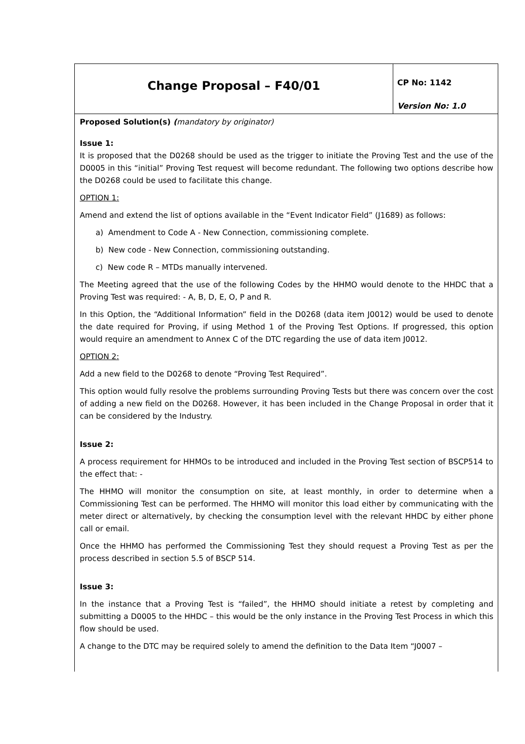| Change Proposal – F40/01 | CP No: 1142 Version No: 1.0 |
Proposed Solution(s) (mandatory by originator)
Issue 1:
It is proposed that the D0268 should be used as the trigger to initiate the Proving Test and the use of the D0005 in this “initial” Proving Test request will become redundant. The following two options describe how the D0268 could be used to facilitate this change.
OPTION 1:
Amend and extend the list of options available in the “Event Indicator Field” (J1689) as follows:
a) Amendment to Code A - New Connection, commissioning complete.
b) New code - New Connection, commissioning outstanding.
c) New code R – MTDs manually intervened.
The Meeting agreed that the use of the following Codes by the HHMO would denote to the HHDC that a Proving Test was required: - A, B, D, E, O, P and R.
In this Option, the “Additional Information” field in the D0268 (data item J0012) would be used to denote the date required for Proving, if using Method 1 of the Proving Test Options. If progressed, this option would require an amendment to Annex C of the DTC regarding the use of data item J0012.
OPTION 2:
Add a new field to the D0268 to denote “Proving Test Required”.
This option would fully resolve the problems surrounding Proving Tests but there was concern over the cost of adding a new field on the D0268. However, it has been included in the Change Proposal in order that it can be considered by the Industry.
Issue 2:
A process requirement for HHMOs to be introduced and included in the Proving Test section of BSCP514 to the effect that: -
The HHMO will monitor the consumption on site, at least monthly, in order to determine when a Commissioning Test can be performed. The HHMO will monitor this load either by communicating with the meter direct or alternatively, by checking the consumption level with the relevant HHDC by either phone call or email.
Once the HHMO has performed the Commissioning Test they should request a Proving Test as per the process described in section 5.5 of BSCP 514.
Issue 3:
In the instance that a Proving Test is “failed”, the HHMO should initiate a retest by completing and submitting a D0005 to the HHDC – this would be the only instance in the Proving Test Process in which this flow should be used.
A change to the DTC may be required solely to amend the definition to the Data Item “J0007 –